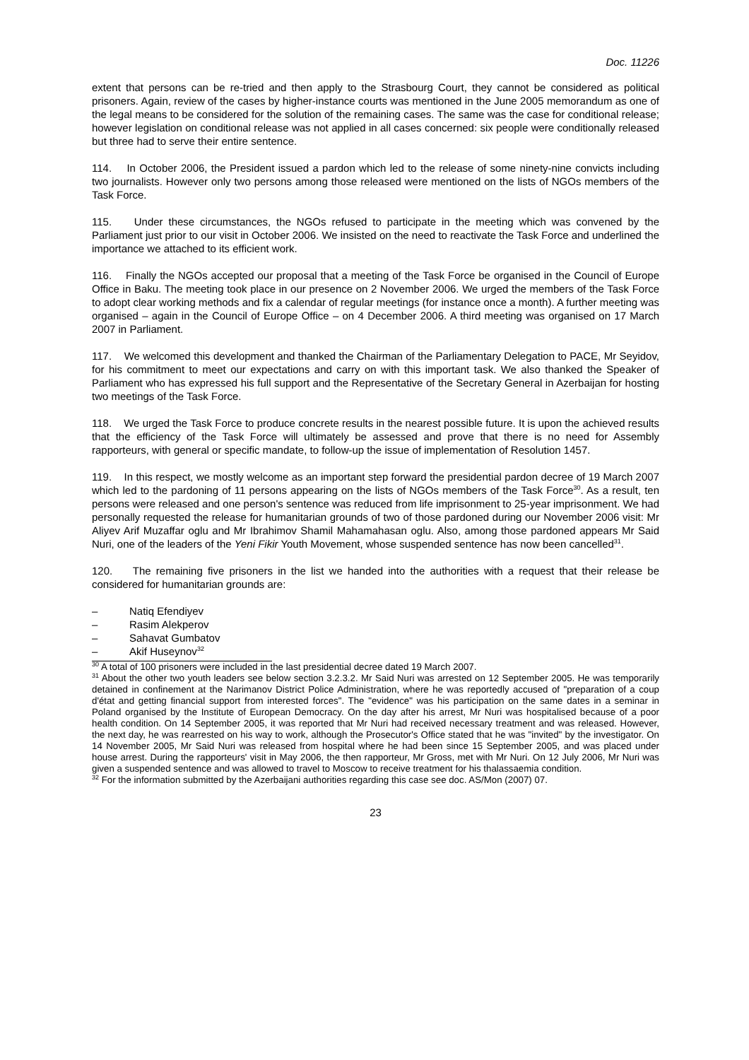Doc. 11226
extent that persons can be re-tried and then apply to the Strasbourg Court, they cannot be considered as political prisoners. Again, review of the cases by higher-instance courts was mentioned in the June 2005 memorandum as one of the legal means to be considered for the solution of the remaining cases. The same was the case for conditional release; however legislation on conditional release was not applied in all cases concerned: six people were conditionally released but three had to serve their entire sentence.
114. In October 2006, the President issued a pardon which led to the release of some ninety-nine convicts including two journalists. However only two persons among those released were mentioned on the lists of NGOs members of the Task Force.
115. Under these circumstances, the NGOs refused to participate in the meeting which was convened by the Parliament just prior to our visit in October 2006. We insisted on the need to reactivate the Task Force and underlined the importance we attached to its efficient work.
116. Finally the NGOs accepted our proposal that a meeting of the Task Force be organised in the Council of Europe Office in Baku. The meeting took place in our presence on 2 November 2006. We urged the members of the Task Force to adopt clear working methods and fix a calendar of regular meetings (for instance once a month). A further meeting was organised – again in the Council of Europe Office – on 4 December 2006. A third meeting was organised on 17 March 2007 in Parliament.
117. We welcomed this development and thanked the Chairman of the Parliamentary Delegation to PACE, Mr Seyidov, for his commitment to meet our expectations and carry on with this important task. We also thanked the Speaker of Parliament who has expressed his full support and the Representative of the Secretary General in Azerbaijan for hosting two meetings of the Task Force.
118. We urged the Task Force to produce concrete results in the nearest possible future. It is upon the achieved results that the efficiency of the Task Force will ultimately be assessed and prove that there is no need for Assembly rapporteurs, with general or specific mandate, to follow-up the issue of implementation of Resolution 1457.
119. In this respect, we mostly welcome as an important step forward the presidential pardon decree of 19 March 2007 which led to the pardoning of 11 persons appearing on the lists of NGOs members of the Task Force<sup>30</sup>. As a result, ten persons were released and one person's sentence was reduced from life imprisonment to 25-year imprisonment. We had personally requested the release for humanitarian grounds of two of those pardoned during our November 2006 visit: Mr Aliyev Arif Muzaffar oglu and Mr Ibrahimov Shamil Mahamahasan oglu. Also, among those pardoned appears Mr Said Nuri, one of the leaders of the Yeni Fikir Youth Movement, whose suspended sentence has now been cancelled<sup>31</sup>.
120. The remaining five prisoners in the list we handed into the authorities with a request that their release be considered for humanitarian grounds are:
– Natiq Efendiyev
– Rasim Alekperov
– Sahavat Gumbatov
– Akif Huseynov<sup>32</sup>
<sup>30</sup> A total of 100 prisoners were included in the last presidential decree dated 19 March 2007.
<sup>31</sup> About the other two youth leaders see below section 3.2.3.2. Mr Said Nuri was arrested on 12 September 2005. He was temporarily detained in confinement at the Narimanov District Police Administration, where he was reportedly accused of "preparation of a coup d'état and getting financial support from interested forces". The "evidence" was his participation on the same dates in a seminar in Poland organised by the Institute of European Democracy. On the day after his arrest, Mr Nuri was hospitalised because of a poor health condition. On 14 September 2005, it was reported that Mr Nuri had received necessary treatment and was released. However, the next day, he was rearrested on his way to work, although the Prosecutor's Office stated that he was "invited" by the investigator. On 14 November 2005, Mr Said Nuri was released from hospital where he had been since 15 September 2005, and was placed under house arrest. During the rapporteurs' visit in May 2006, the then rapporteur, Mr Gross, met with Mr Nuri. On 12 July 2006, Mr Nuri was given a suspended sentence and was allowed to travel to Moscow to receive treatment for his thalassaemia condition.
<sup>32</sup> For the information submitted by the Azerbaijani authorities regarding this case see doc. AS/Mon (2007) 07.
23